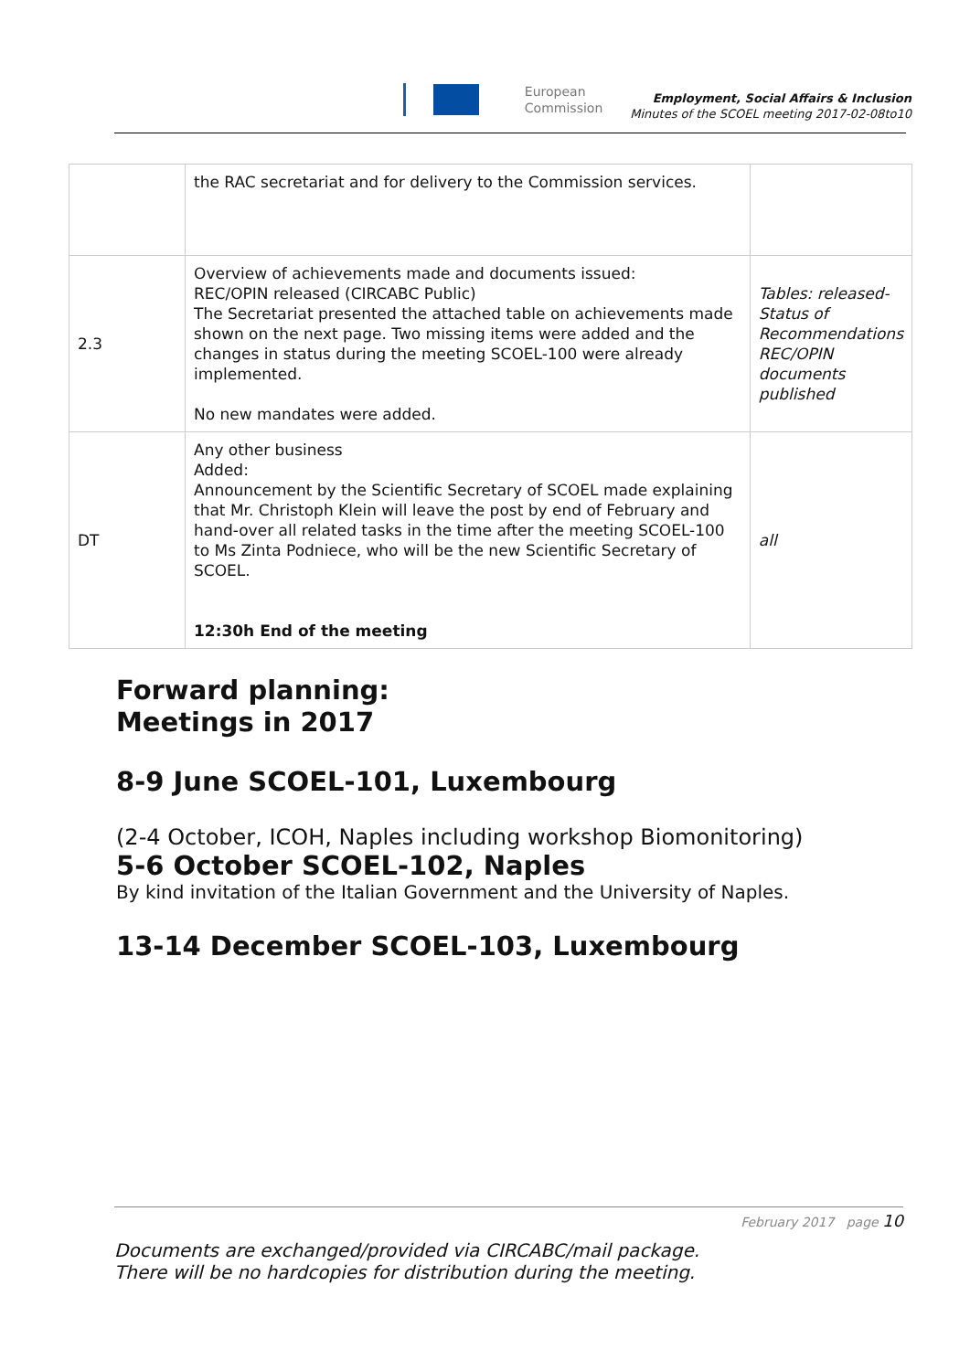European
Commission
Employment, Social Affairs & Inclusion
Minutes of the SCOEL meeting 2017-02-08to10
| | the RAC secretariat and for delivery to the Commission services. | |
| 2.3 | Overview of achievements made and documents issued: REC/OPIN released (CIRCABC Public) The Secretariat presented the attached table on achievements made shown on the next page. Two missing items were added and the changes in status during the meeting SCOEL-100 were already implemented. No new mandates were added. | Tables: released-Status of Recommendations REC/OPIN documents published |
| DT | Any other business Added: Announcement by the Scientific Secretary of SCOEL made explaining that Mr. Christoph Klein will leave the post by end of February and hand-over all related tasks in the time after the meeting SCOEL-100 to Ms Zinta Podniece, who will be the new Scientific Secretary of SCOEL. 12:30h End of the meeting | all |
Forward planning:
Meetings in 2017
8-9 June SCOEL-101, Luxembourg
(2-4 October, ICOH, Naples including workshop Biomonitoring)
5-6 October SCOEL-102, Naples
By kind invitation of the Italian Government and the University of Naples.
13-14 December SCOEL-103, Luxembourg
February 2017 page 10
Documents are exchanged/provided via CIRCABC/mail package.
There will be no hardcopies for distribution during the meeting.